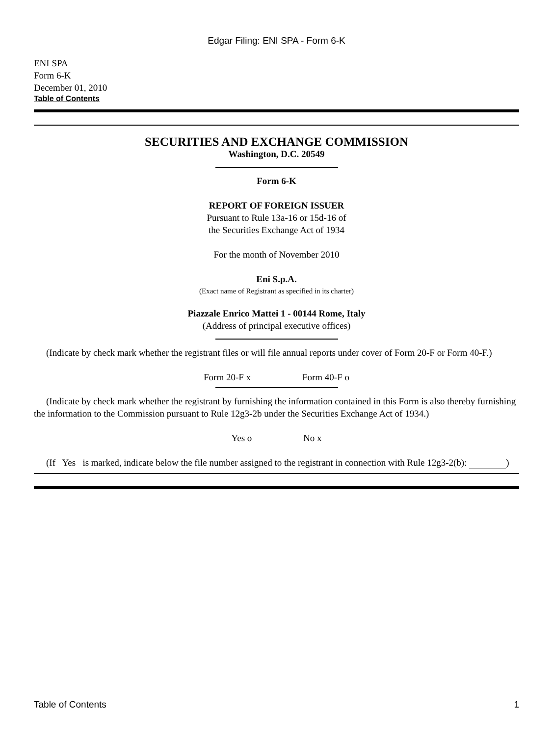Edgar Filing: ENI SPA - Form 6-K
ENI SPA
Form 6-K
December 01, 2010
Table of Contents
SECURITIES AND EXCHANGE COMMISSION
Washington, D.C. 20549
Form 6-K
REPORT OF FOREIGN ISSUER
Pursuant to Rule 13a-16 or 15d-16 of
the Securities Exchange Act of 1934
For the month of November 2010
Eni S.p.A.
(Exact name of Registrant as specified in its charter)
Piazzale Enrico Mattei 1 - 00144 Rome, Italy
(Address of principal executive offices)
(Indicate by check mark whether the registrant files or will file annual reports under cover of Form 20-F or Form 40-F.)
Form 20-F x Form 40-F o
(Indicate by check mark whether the registrant by furnishing the information contained in this Form is also thereby furnishing the information to the Commission pursuant to Rule 12g3-2b under the Securities Exchange Act of 1934.)
Yes o No x
(If Yes is marked, indicate below the file number assigned to the registrant in connection with Rule 12g3-2(b): )
Table of Contents 1